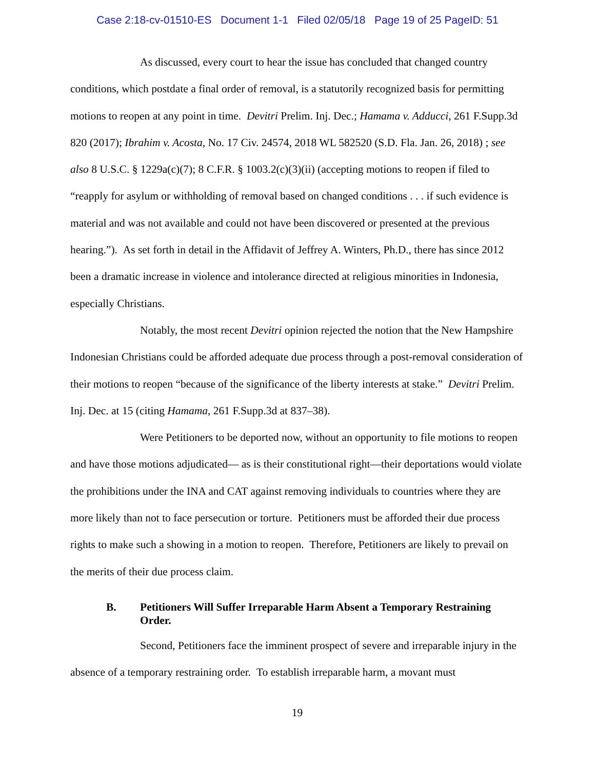Case 2:18-cv-01510-ES Document 1-1 Filed 02/05/18 Page 19 of 25 PageID: 51
As discussed, every court to hear the issue has concluded that changed country conditions, which postdate a final order of removal, is a statutorily recognized basis for permitting motions to reopen at any point in time. Devitri Prelim. Inj. Dec.; Hamama v. Adducci, 261 F.Supp.3d 820 (2017); Ibrahim v. Acosta, No. 17 Civ. 24574, 2018 WL 582520 (S.D. Fla. Jan. 26, 2018) ; see also 8 U.S.C. § 1229a(c)(7); 8 C.F.R. § 1003.2(c)(3)(ii) (accepting motions to reopen if filed to “reapply for asylum or withholding of removal based on changed conditions . . . if such evidence is material and was not available and could not have been discovered or presented at the previous hearing.”). As set forth in detail in the Affidavit of Jeffrey A. Winters, Ph.D., there has since 2012 been a dramatic increase in violence and intolerance directed at religious minorities in Indonesia, especially Christians.
Notably, the most recent Devitri opinion rejected the notion that the New Hampshire Indonesian Christians could be afforded adequate due process through a post-removal consideration of their motions to reopen “because of the significance of the liberty interests at stake.” Devitri Prelim. Inj. Dec. at 15 (citing Hamama, 261 F.Supp.3d at 837–38).
Were Petitioners to be deported now, without an opportunity to file motions to reopen and have those motions adjudicated— as is their constitutional right—their deportations would violate the prohibitions under the INA and CAT against removing individuals to countries where they are more likely than not to face persecution or torture. Petitioners must be afforded their due process rights to make such a showing in a motion to reopen. Therefore, Petitioners are likely to prevail on the merits of their due process claim.
B. Petitioners Will Suffer Irreparable Harm Absent a Temporary Restraining Order.
Second, Petitioners face the imminent prospect of severe and irreparable injury in the absence of a temporary restraining order. To establish irreparable harm, a movant must
19